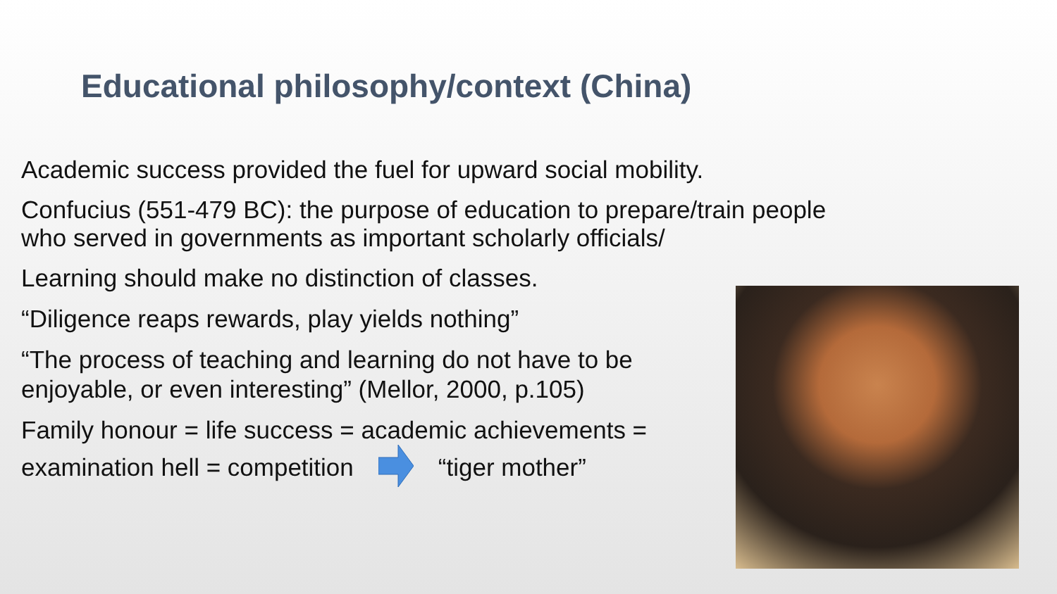Educational philosophy/context (China)
Academic success provided the fuel for upward social mobility.
Confucius (551-479 BC): the purpose of education to prepare/train people
who served in governments as important scholarly officials/
Learning should make no distinction of classes.
“Diligence reaps rewards, play yields nothing”
“The process of teaching and learning do not have to be
enjoyable, or even interesting” (Mellor, 2000, p.105)
Family honour = life success = academic achievements =
examination hell = competition “tiger mother”